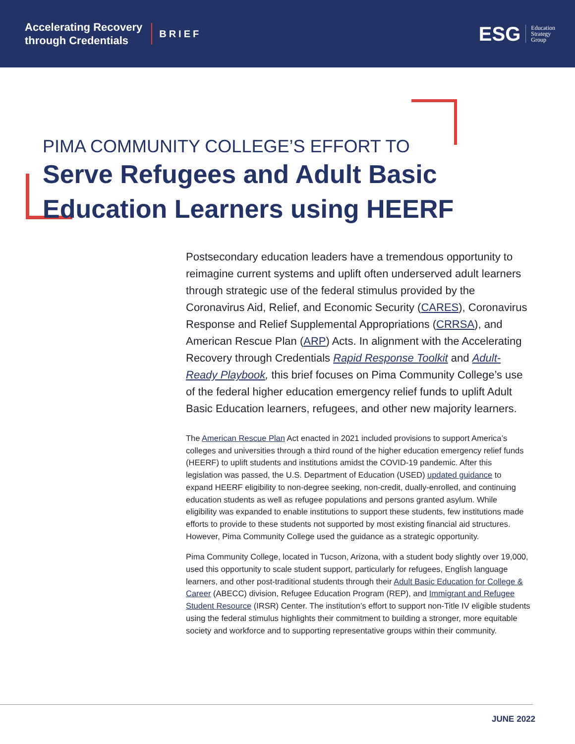Accelerating Recovery
through Credentials
BRIEF
ESG Education
Strategy
Group
PIMA COMMUNITY COLLEGE’S EFFORT TO
Serve Refugees and Adult Basic
Education Learners using HEERF
Postsecondary education leaders have a tremendous opportunity to reimagine current systems and uplift often underserved adult learners through strategic use of the federal stimulus provided by the Coronavirus Aid, Relief, and Economic Security (CARES), Coronavirus Response and Relief Supplemental Appropriations (CRRSA), and American Rescue Plan (ARP) Acts. In alignment with the Accelerating Recovery through Credentials Rapid Response Toolkit and Adult-Ready Playbook, this brief focuses on Pima Community College’s use of the federal higher education emergency relief funds to uplift Adult Basic Education learners, refugees, and other new majority learners.
The American Rescue Plan Act enacted in 2021 included provisions to support America’s colleges and universities through a third round of the higher education emergency relief funds (HEERF) to uplift students and institutions amidst the COVID-19 pandemic. After this legislation was passed, the U.S. Department of Education (USED) updated guidance to expand HEERF eligibility to non-degree seeking, non-credit, dually-enrolled, and continuing education students as well as refugee populations and persons granted asylum. While eligibility was expanded to enable institutions to support these students, few institutions made efforts to provide to these students not supported by most existing financial aid structures. However, Pima Community College used the guidance as a strategic opportunity.
Pima Community College, located in Tucson, Arizona, with a student body slightly over 19,000, used this opportunity to scale student support, particularly for refugees, English language learners, and other post-traditional students through their Adult Basic Education for College & Career (ABECC) division, Refugee Education Program (REP), and Immigrant and Refugee Student Resource (IRSR) Center. The institution’s effort to support non-Title IV eligible students using the federal stimulus highlights their commitment to building a stronger, more equitable society and workforce and to supporting representative groups within their community.
JUNE 2022